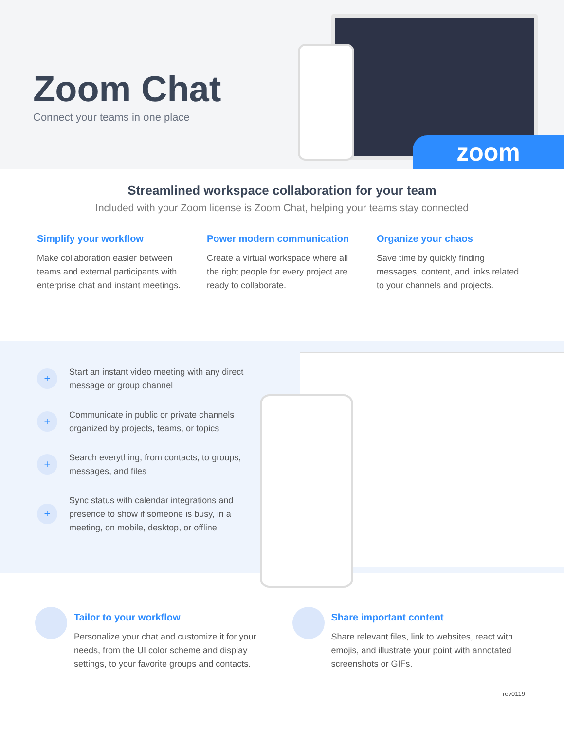Zoom Chat
Connect your teams in one place
zoom
Streamlined workspace collaboration for your team
Included with your Zoom license is Zoom Chat, helping your teams stay connected
Simplify your workflow
Make collaboration easier between teams and external participants with enterprise chat and instant meetings.
Power modern communication
Create a virtual workspace where all the right people for every project are ready to collaborate.
Organize your chaos
Save time by quickly finding messages, content, and links related to your channels and projects.
+
Start an instant video meeting with any direct message or group channel
+
Communicate in public or private channels organized by projects, teams, or topics
+
Search everything, from contacts, to groups, messages, and files
+
Sync status with calendar integrations and presence to show if someone is busy, in a meeting, on mobile, desktop, or offline
Tailor to your workflow
Personalize your chat and customize it for your needs, from the UI color scheme and display settings, to your favorite groups and contacts.
Share important content
Share relevant files, link to websites, react with emojis, and illustrate your point with annotated screenshots or GIFs.
rev0119